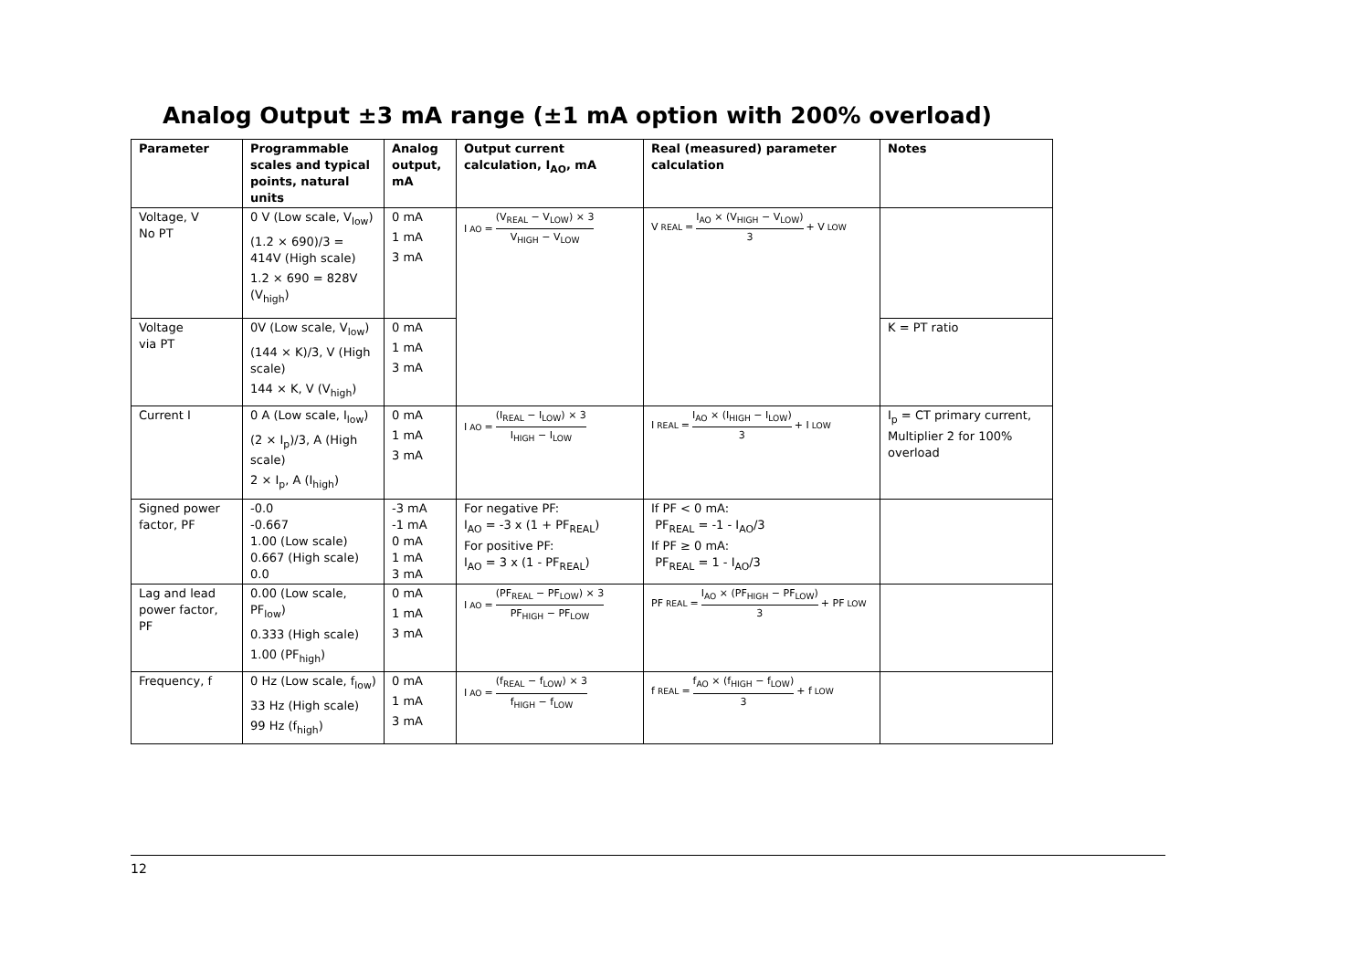Analog Output ±3 mA range (±1 mA option with 200% overload)
| Parameter | Programmable scales and typical points, natural units | Analog output, mA | Output current calculation, I<sub>AO</sub>, mA | Real (measured) parameter calculation | Notes |
| --- | --- | --- | --- | --- | --- |
| Voltage, V No PT | 0 V (Low scale, V<sub>low</sub>) (1.2 × 690)/3 = 414V (High scale) 1.2 × 690 = 828V (V<sub>high</sub>) | 0 mA 1 mA 3 mA | I<sub>AO</sub> = (V<sub>REAL</sub> − V<sub>LOW</sub>) × 3 V<sub>HIGH</sub> − V<sub>LOW</sub> | V<sub>REAL</sub> = I<sub>AO</sub> × (V<sub>HIGH</sub> − V<sub>LOW</sub>) 3 + V<sub>LOW</sub> | |
| Voltage via PT | 0V (Low scale, V<sub>low</sub>) (144 × K)/3, V (High scale) 144 × K, V (V<sub>high</sub>) | 0 mA 1 mA 3 mA | | | K = PT ratio |
| Current I | 0 A (Low scale, I<sub>low</sub>) (2 × I<sub>p</sub>)/3, A (High scale) 2 × I<sub>p</sub>, A (I<sub>high</sub>) | 0 mA 1 mA 3 mA | I<sub>AO</sub> = (I<sub>REAL</sub> − I<sub>LOW</sub>) × 3 I<sub>HIGH</sub> − I<sub>LOW</sub> | I<sub>REAL</sub> = I<sub>AO</sub> × (I<sub>HIGH</sub> − I<sub>LOW</sub>) 3 + I<sub>LOW</sub> | I<sub>p</sub> = CT primary current, Multiplier 2 for 100% overload |
| Signed power factor, PF | -0.0 -0.667 1.00 (Low scale) 0.667 (High scale) 0.0 | -3 mA -1 mA 0 mA 1 mA 3 mA | For negative PF: I<sub>AO</sub> = -3 x (1 + PF<sub>REAL</sub>) For positive PF: I<sub>AO</sub> = 3 x (1 - PF<sub>REAL</sub>) | If PF < 0 mA: PF<sub>REAL</sub> = -1 - I<sub>AO</sub>/3 If PF ≥ 0 mA: PF<sub>REAL</sub> = 1 - I<sub>AO</sub>/3 | |
| Lag and lead power factor, PF | 0.00 (Low scale, PF<sub>low</sub>) 0.333 (High scale) 1.00 (PF<sub>high</sub>) | 0 mA 1 mA 3 mA | I<sub>AO</sub> = (PF<sub>REAL</sub> − PF<sub>LOW</sub>) × 3 PF<sub>HIGH</sub> − PF<sub>LOW</sub> | PF<sub>REAL</sub> = I<sub>AO</sub> × (PF<sub>HIGH</sub> − PF<sub>LOW</sub>) 3 + PF<sub>LOW</sub> | |
| Frequency, f | 0 Hz (Low scale, f<sub>low</sub>) 33 Hz (High scale) 99 Hz (f<sub>high</sub>) | 0 mA 1 mA 3 mA | I<sub>AO</sub> = (f<sub>REAL</sub> − f<sub>LOW</sub>) × 3 f<sub>HIGH</sub> − f<sub>LOW</sub> | f<sub>REAL</sub> = f<sub>AO</sub> × (f<sub>HIGH</sub> − f<sub>LOW</sub>) 3 + f<sub>LOW</sub> | |
12